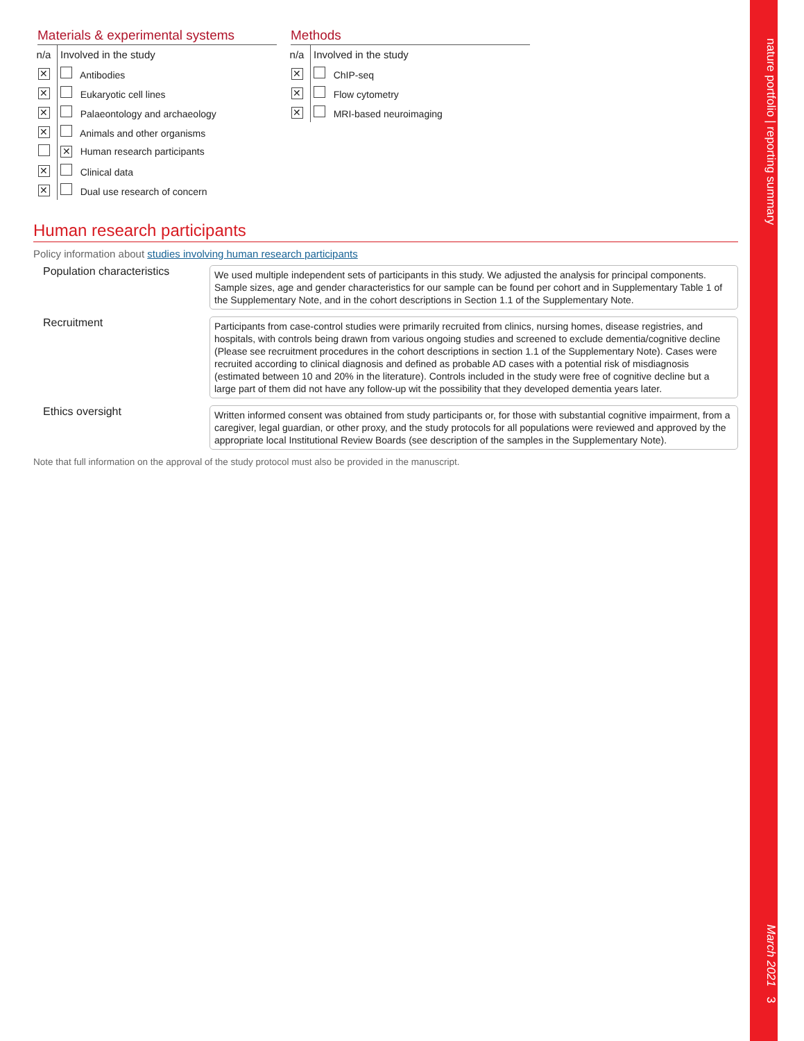nature portfolio | reporting summary March 2021 3
Materials & experimental systems
| n/a | Involved in the study |
| ✕ | Antibodies |
| ✕ | Eukaryotic cell lines |
| ✕ | Palaeontology and archaeology |
| ✕ | Animals and other organisms |
| | ✕ Human research participants |
| ✕ | Clinical data |
| ✕ | Dual use research of concern |
Methods
| n/a | Involved in the study |
| ✕ | ChIP-seq |
| ✕ | Flow cytometry |
| ✕ | MRI-based neuroimaging |
Human research participants
Policy information about studies involving human research participants
Population characteristics
We used multiple independent sets of participants in this study. We adjusted the analysis for principal components. Sample sizes, age and gender characteristics for our sample can be found per cohort and in Supplementary Table 1 of the Supplementary Note, and in the cohort descriptions in Section 1.1 of the Supplementary Note.
Recruitment
Participants from case-control studies were primarily recruited from clinics, nursing homes, disease registries, and hospitals, with controls being drawn from various ongoing studies and screened to exclude dementia/cognitive decline (Please see recruitment procedures in the cohort descriptions in section 1.1 of the Supplementary Note). Cases were recruited according to clinical diagnosis and defined as probable AD cases with a potential risk of misdiagnosis (estimated between 10 and 20% in the literature). Controls included in the study were free of cognitive decline but a large part of them did not have any follow-up wit the possibility that they developed dementia years later.
Ethics oversight
Written informed consent was obtained from study participants or, for those with substantial cognitive impairment, from a caregiver, legal guardian, or other proxy, and the study protocols for all populations were reviewed and approved by the appropriate local Institutional Review Boards (see description of the samples in the Supplementary Note).
Note that full information on the approval of the study protocol must also be provided in the manuscript.